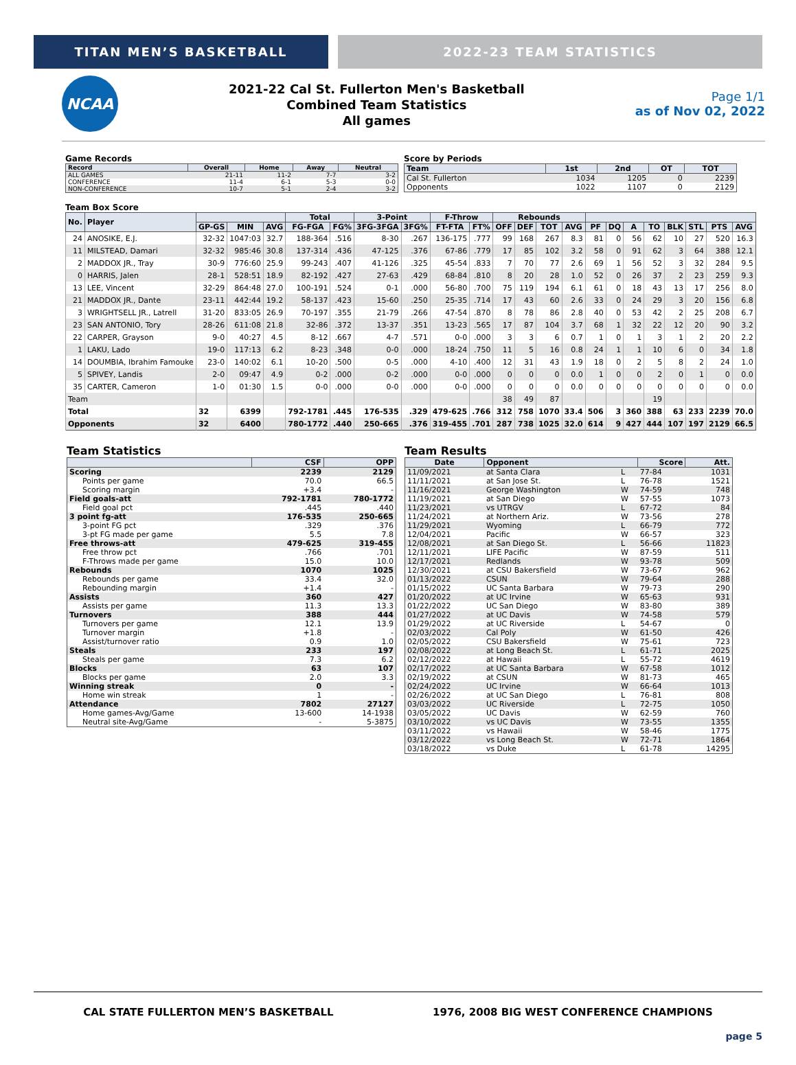TITAN MEN’S BASKETBALL 2022-23 TEAM STATISTICS
NCAA
2021-22 Cal St. Fullerton Men's Basketball
Combined Team Statistics
All games
Page 1/1
as of Nov 02, 2022
Game Records
| Record | Overall | Home | Away | Neutral |
| --- | --- | --- | --- | --- |
| ALL GAMES | 21-11 | 11-2 | 7-7 | 3-2 |
| CONFERENCE | 11-4 | 6-1 | 5-3 | 0-0 |
| NON-CONFERENCE | 10-7 | 5-1 | 2-4 | 3-2 |
Score by Periods
| Team | 1st | 2nd | OT | TOT |
| --- | --- | --- | --- | --- |
| Cal St. Fullerton | 1034 | 1205 | 0 | 2239 |
| Opponents | 1022 | 1107 | 0 | 2129 |
Team Box Score
| No. | Player | | | | Total | | 3-Point | | F-Throw | | Rebounds | | | | | | | | | | | |
| --- | --- | --- | --- | --- | --- | --- | --- | --- | --- | --- | --- | --- | --- | --- | --- | --- | --- | --- | --- | --- | --- | --- |
| | | GP-GS | MIN | AVG | FG-FGA | FG% | 3FG-3FGA | 3FG% | FT-FTA | FT% | OFF | DEF | TOT | AVG | PF | DQ | A | TO | BLK | STL | PTS | AVG |
| 24 | ANOSIKE, E.J. | 32-32 | 1047:03 | 32.7 | 188-364 | .516 | 8-30 | .267 | 136-175 | .777 | 99 | 168 | 267 | 8.3 | 81 | 0 | 56 | 62 | 10 | 27 | 520 | 16.3 |
| 11 | MILSTEAD, Damari | 32-32 | 985:46 | 30.8 | 137-314 | .436 | 47-125 | .376 | 67-86 | .779 | 17 | 85 | 102 | 3.2 | 58 | 0 | 91 | 62 | 3 | 64 | 388 | 12.1 |
| 2 | MADDOX JR., Tray | 30-9 | 776:60 | 25.9 | 99-243 | .407 | 41-126 | .325 | 45-54 | .833 | 7 | 70 | 77 | 2.6 | 69 | 1 | 56 | 52 | 3 | 32 | 284 | 9.5 |
| 0 | HARRIS, Jalen | 28-1 | 528:51 | 18.9 | 82-192 | .427 | 27-63 | .429 | 68-84 | .810 | 8 | 20 | 28 | 1.0 | 52 | 0 | 26 | 37 | 2 | 23 | 259 | 9.3 |
| 13 | LEE, Vincent | 32-29 | 864:48 | 27.0 | 100-191 | .524 | 0-1 | .000 | 56-80 | .700 | 75 | 119 | 194 | 6.1 | 61 | 0 | 18 | 43 | 13 | 17 | 256 | 8.0 |
| 21 | MADDOX JR., Dante | 23-11 | 442:44 | 19.2 | 58-137 | .423 | 15-60 | .250 | 25-35 | .714 | 17 | 43 | 60 | 2.6 | 33 | 0 | 24 | 29 | 3 | 20 | 156 | 6.8 |
| 3 | WRIGHTSELL JR., Latrell | 31-20 | 833:05 | 26.9 | 70-197 | .355 | 21-79 | .266 | 47-54 | .870 | 8 | 78 | 86 | 2.8 | 40 | 0 | 53 | 42 | 2 | 25 | 208 | 6.7 |
| 23 | SAN ANTONIO, Tory | 28-26 | 611:08 | 21.8 | 32-86 | .372 | 13-37 | .351 | 13-23 | .565 | 17 | 87 | 104 | 3.7 | 68 | 1 | 32 | 22 | 12 | 20 | 90 | 3.2 |
| 22 | CARPER, Grayson | 9-0 | 40:27 | 4.5 | 8-12 | .667 | 4-7 | .571 | 0-0 | .000 | 3 | 3 | 6 | 0.7 | 1 | 0 | 1 | 3 | 1 | 2 | 20 | 2.2 |
| 1 | LAKU, Lado | 19-0 | 117:13 | 6.2 | 8-23 | .348 | 0-0 | .000 | 18-24 | .750 | 11 | 5 | 16 | 0.8 | 24 | 1 | 1 | 10 | 6 | 0 | 34 | 1.8 |
| 14 | DOUMBIA, Ibrahim Famouke | 23-0 | 140:02 | 6.1 | 10-20 | .500 | 0-5 | .000 | 4-10 | .400 | 12 | 31 | 43 | 1.9 | 18 | 0 | 2 | 5 | 8 | 2 | 24 | 1.0 |
| 5 | SPIVEY, Landis | 2-0 | 09:47 | 4.9 | 0-2 | .000 | 0-2 | .000 | 0-0 | .000 | 0 | 0 | 0 | 0.0 | 1 | 0 | 0 | 2 | 0 | 1 | 0 | 0.0 |
| 35 | CARTER, Cameron | 1-0 | 01:30 | 1.5 | 0-0 | .000 | 0-0 | .000 | 0-0 | .000 | 0 | 0 | 0 | 0.0 | 0 | 0 | 0 | 0 | 0 | 0 | 0 | 0.0 |
| Team | | | | | | | | | | | 38 | 49 | 87 | | | | | 19 | | | | |
| Total | | 32 | 6399 | | 792-1781 | .445 | 176-535 | .329 | 479-625 | .766 | 312 | 758 | 1070 | 33.4 | 506 | 3 | 360 | 388 | 63 | 233 | 2239 | 70.0 |
| Opponents | | 32 | 6400 | | 780-1772 | .440 | 250-665 | .376 | 319-455 | .701 | 287 | 738 | 1025 | 32.0 | 614 | 9 | 427 | 444 | 107 | 197 | 2129 | 66.5 |
Team Statistics
| | CSF | OPP |
| --- | --- | --- |
| Scoring | 2239 | 2129 |
| Points per game | 70.0 | 66.5 |
| Scoring margin | +3.4 | - |
| Field goals-att | 792-1781 | 780-1772 |
| Field goal pct | .445 | .440 |
| 3 point fg-att | 176-535 | 250-665 |
| 3-point FG pct | .329 | .376 |
| 3-pt FG made per game | 5.5 | 7.8 |
| Free throws-att | 479-625 | 319-455 |
| Free throw pct | .766 | .701 |
| F-Throws made per game | 15.0 | 10.0 |
| Rebounds | 1070 | 1025 |
| Rebounds per game | 33.4 | 32.0 |
| Rebounding margin | +1.4 | - |
| Assists | 360 | 427 |
| Assists per game | 11.3 | 13.3 |
| Turnovers | 388 | 444 |
| Turnovers per game | 12.1 | 13.9 |
| Turnover margin | +1.8 | - |
| Assist/turnover ratio | 0.9 | 1.0 |
| Steals | 233 | 197 |
| Steals per game | 7.3 | 6.2 |
| Blocks | 63 | 107 |
| Blocks per game | 2.0 | 3.3 |
| Winning streak | 0 | - |
| Home win streak | 1 | - |
| Attendance | 7802 | 27127 |
| Home games-Avg/Game | 13-600 | 14-1938 |
| Neutral site-Avg/Game | - | 5-3875 |
Team Results
| Date | Opponent | | Score | Att. |
| --- | --- | --- | --- | --- |
| 11/09/2021 | at Santa Clara | L | 77-84 | 1031 |
| 11/11/2021 | at San Jose St. | L | 76-78 | 1521 |
| 11/16/2021 | George Washington | W | 74-59 | 748 |
| 11/19/2021 | at San Diego | W | 57-55 | 1073 |
| 11/23/2021 | vs UTRGV | L | 67-72 | 84 |
| 11/24/2021 | at Northern Ariz. | W | 73-56 | 278 |
| 11/29/2021 | Wyoming | L | 66-79 | 772 |
| 12/04/2021 | Pacific | W | 66-57 | 323 |
| 12/08/2021 | at San Diego St. | L | 56-66 | 11823 |
| 12/11/2021 | LIFE Pacific | W | 87-59 | 511 |
| 12/17/2021 | Redlands | W | 93-78 | 509 |
| 12/30/2021 | at CSU Bakersfield | W | 73-67 | 962 |
| 01/13/2022 | CSUN | W | 79-64 | 288 |
| 01/15/2022 | UC Santa Barbara | W | 79-73 | 290 |
| 01/20/2022 | at UC Irvine | W | 65-63 | 931 |
| 01/22/2022 | UC San Diego | W | 83-80 | 389 |
| 01/27/2022 | at UC Davis | W | 74-58 | 579 |
| 01/29/2022 | at UC Riverside | L | 54-67 | 0 |
| 02/03/2022 | Cal Poly | W | 61-50 | 426 |
| 02/05/2022 | CSU Bakersfield | W | 75-61 | 723 |
| 02/08/2022 | at Long Beach St. | L | 61-71 | 2025 |
| 02/12/2022 | at Hawaii | L | 55-72 | 4619 |
| 02/17/2022 | at UC Santa Barbara | W | 67-58 | 1012 |
| 02/19/2022 | at CSUN | W | 81-73 | 465 |
| 02/24/2022 | UC Irvine | W | 66-64 | 1013 |
| 02/26/2022 | at UC San Diego | L | 76-81 | 808 |
| 03/03/2022 | UC Riverside | L | 72-75 | 1050 |
| 03/05/2022 | UC Davis | W | 62-59 | 760 |
| 03/10/2022 | vs UC Davis | W | 73-55 | 1355 |
| 03/11/2022 | vs Hawaii | W | 58-46 | 1775 |
| 03/12/2022 | vs Long Beach St. | W | 72-71 | 1864 |
| 03/18/2022 | vs Duke | L | 61-78 | 14295 |
CAL STATE FULLERTON MEN’S BASKETBALL 1976, 2008 BIG WEST CONFERENCE CHAMPIONS
page 5